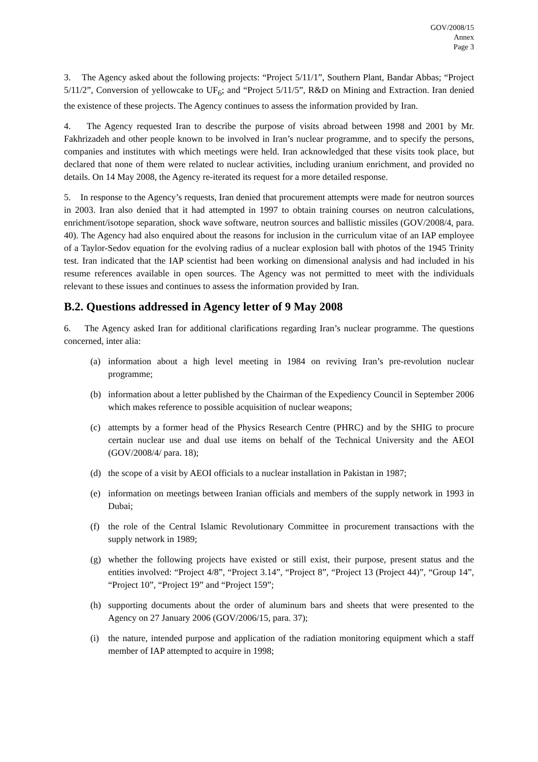GOV/2008/15
Annex
Page 3
3. The Agency asked about the following projects: “Project 5/11/1”, Southern Plant, Bandar Abbas; “Project 5/11/2”, Conversion of yellowcake to UF<sub>6</sub>; and “Project 5/11/5”, R&D on Mining and Extraction. Iran denied the existence of these projects. The Agency continues to assess the information provided by Iran.
4. The Agency requested Iran to describe the purpose of visits abroad between 1998 and 2001 by Mr. Fakhrizadeh and other people known to be involved in Iran’s nuclear programme, and to specify the persons, companies and institutes with which meetings were held. Iran acknowledged that these visits took place, but declared that none of them were related to nuclear activities, including uranium enrichment, and provided no details. On 14 May 2008, the Agency re-iterated its request for a more detailed response.
5. In response to the Agency’s requests, Iran denied that procurement attempts were made for neutron sources in 2003. Iran also denied that it had attempted in 1997 to obtain training courses on neutron calculations, enrichment/isotope separation, shock wave software, neutron sources and ballistic missiles (GOV/2008/4, para. 40). The Agency had also enquired about the reasons for inclusion in the curriculum vitae of an IAP employee of a Taylor-Sedov equation for the evolving radius of a nuclear explosion ball with photos of the 1945 Trinity test. Iran indicated that the IAP scientist had been working on dimensional analysis and had included in his resume references available in open sources. The Agency was not permitted to meet with the individuals relevant to these issues and continues to assess the information provided by Iran.
B.2. Questions addressed in Agency letter of 9 May 2008
6. The Agency asked Iran for additional clarifications regarding Iran’s nuclear programme. The questions concerned, inter alia:
(a) information about a high level meeting in 1984 on reviving Iran’s pre-revolution nuclear programme;
(b) information about a letter published by the Chairman of the Expediency Council in September 2006 which makes reference to possible acquisition of nuclear weapons;
(c) attempts by a former head of the Physics Research Centre (PHRC) and by the SHIG to procure certain nuclear use and dual use items on behalf of the Technical University and the AEOI (GOV/2008/4/ para. 18);
(d) the scope of a visit by AEOI officials to a nuclear installation in Pakistan in 1987;
(e) information on meetings between Iranian officials and members of the supply network in 1993 in Dubai;
(f) the role of the Central Islamic Revolutionary Committee in procurement transactions with the supply network in 1989;
(g) whether the following projects have existed or still exist, their purpose, present status and the entities involved: “Project 4/8”, “Project 3.14”, “Project 8”, “Project 13 (Project 44)”, “Group 14”, “Project 10”, “Project 19” and “Project 159”;
(h) supporting documents about the order of aluminum bars and sheets that were presented to the Agency on 27 January 2006 (GOV/2006/15, para. 37);
(i) the nature, intended purpose and application of the radiation monitoring equipment which a staff member of IAP attempted to acquire in 1998;